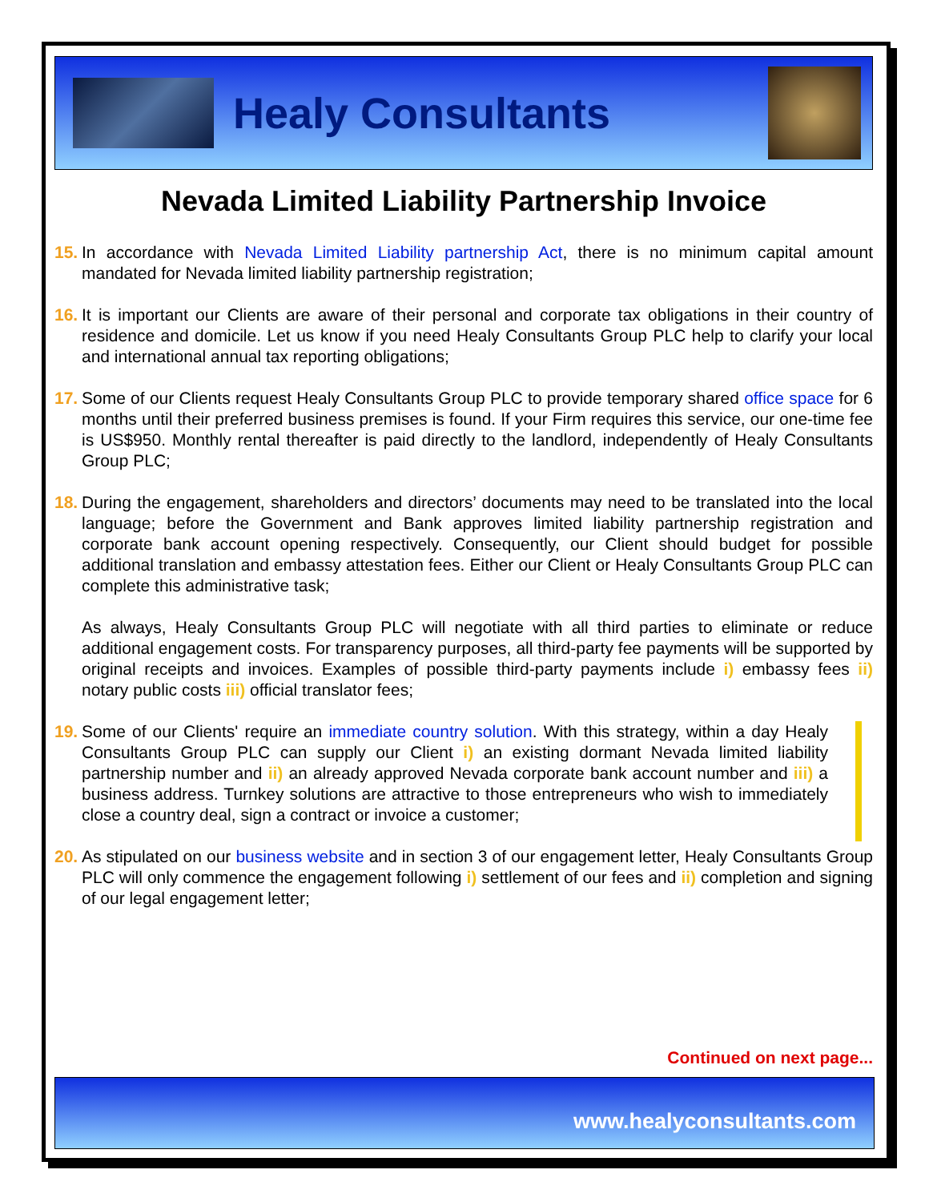Healy Consultants
Nevada Limited Liability Partnership Invoice
15.
In accordance with Nevada Limited Liability partnership Act, there is no minimum capital amount mandated for Nevada limited liability partnership registration;
16.
It is important our Clients are aware of their personal and corporate tax obligations in their country of residence and domicile. Let us know if you need Healy Consultants Group PLC help to clarify your local and international annual tax reporting obligations;
17.
Some of our Clients request Healy Consultants Group PLC to provide temporary shared office space for 6 months until their preferred business premises is found. If your Firm requires this service, our one-time fee is US$950. Monthly rental thereafter is paid directly to the landlord, independently of Healy Consultants Group PLC;
18.
During the engagement, shareholders and directors’ documents may need to be translated into the local language; before the Government and Bank approves limited liability partnership registration and corporate bank account opening respectively. Consequently, our Client should budget for possible additional translation and embassy attestation fees. Either our Client or Healy Consultants Group PLC can complete this administrative task;
As always, Healy Consultants Group PLC will negotiate with all third parties to eliminate or reduce additional engagement costs. For transparency purposes, all third-party fee payments will be supported by original receipts and invoices. Examples of possible third-party payments include i) embassy fees ii) notary public costs iii) official translator fees;
19.
Some of our Clients' require an immediate country solution. With this strategy, within a day Healy Consultants Group PLC can supply our Client i) an existing dormant Nevada limited liability partnership number and ii) an already approved Nevada corporate bank account number and iii) a business address. Turnkey solutions are attractive to those entrepreneurs who wish to immediately close a country deal, sign a contract or invoice a customer;
20.
As stipulated on our business website and in section 3 of our engagement letter, Healy Consultants Group PLC will only commence the engagement following i) settlement of our fees and ii) completion and signing of our legal engagement letter;
Continued on next page...
www.healyconsultants.com